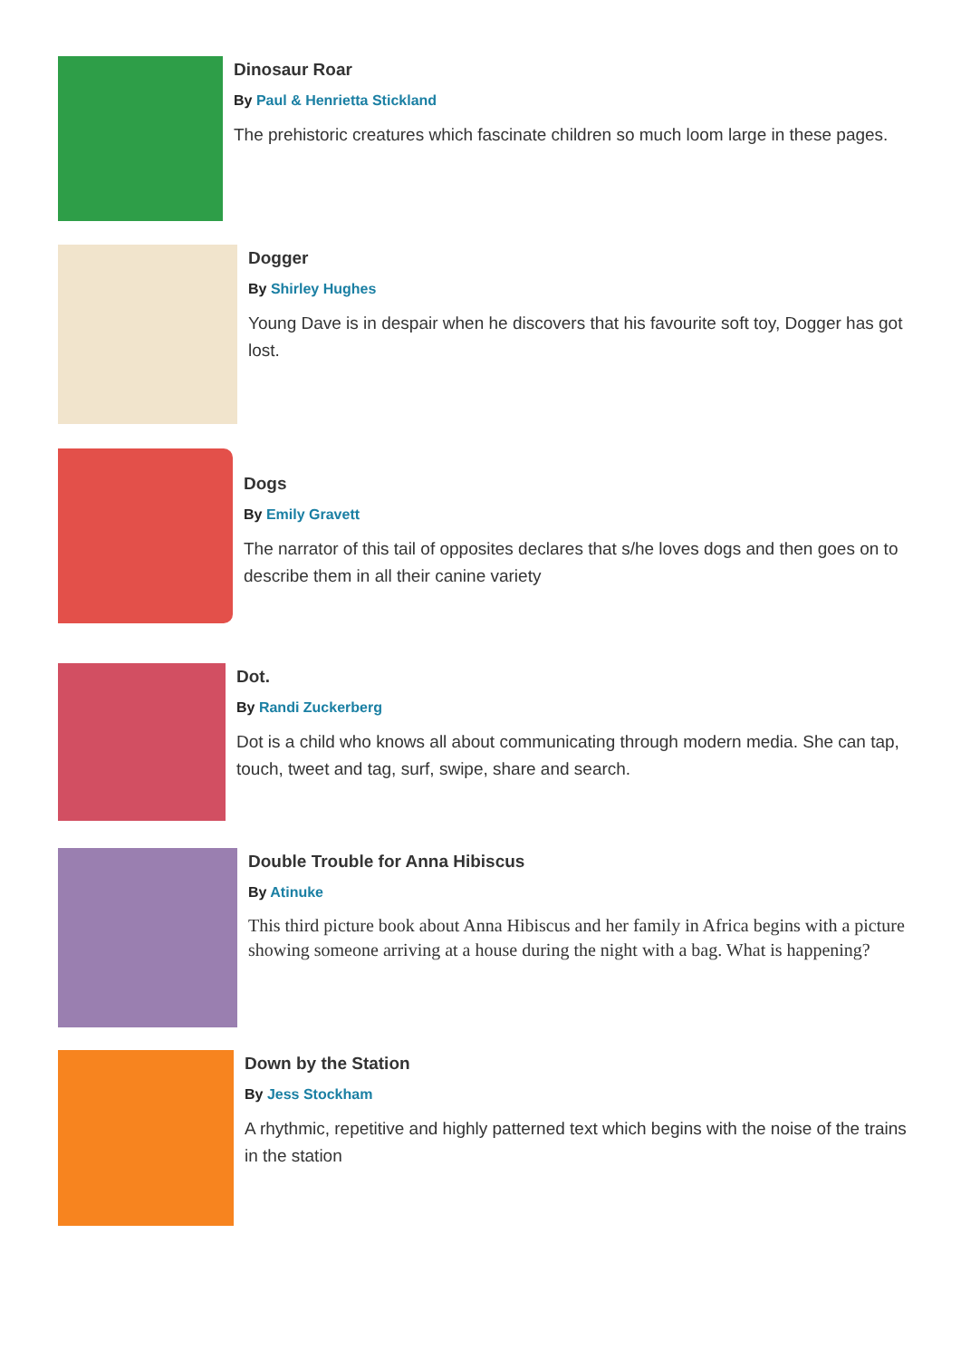Dinosaur Roar
By Paul & Henrietta Stickland
The prehistoric creatures which fascinate children so much loom large in these pages.
Dogger
By Shirley Hughes
Young Dave is in despair when he discovers that his favourite soft toy, Dogger has got lost.
Dogs
By Emily Gravett
The narrator of this tail of opposites declares that s/he loves dogs and then goes on to describe them in all their canine variety
Dot.
By Randi Zuckerberg
Dot is a child who knows all about communicating through modern media. She can tap, touch, tweet and tag, surf, swipe, share and search.
Double Trouble for Anna Hibiscus
By Atinuke
This third picture book about Anna Hibiscus and her family in Africa begins with a picture showing someone arriving at a house during the night with a bag. What is happening?
Down by the Station
By Jess Stockham
A rhythmic, repetitive and highly patterned text which begins with the noise of the trains in the station